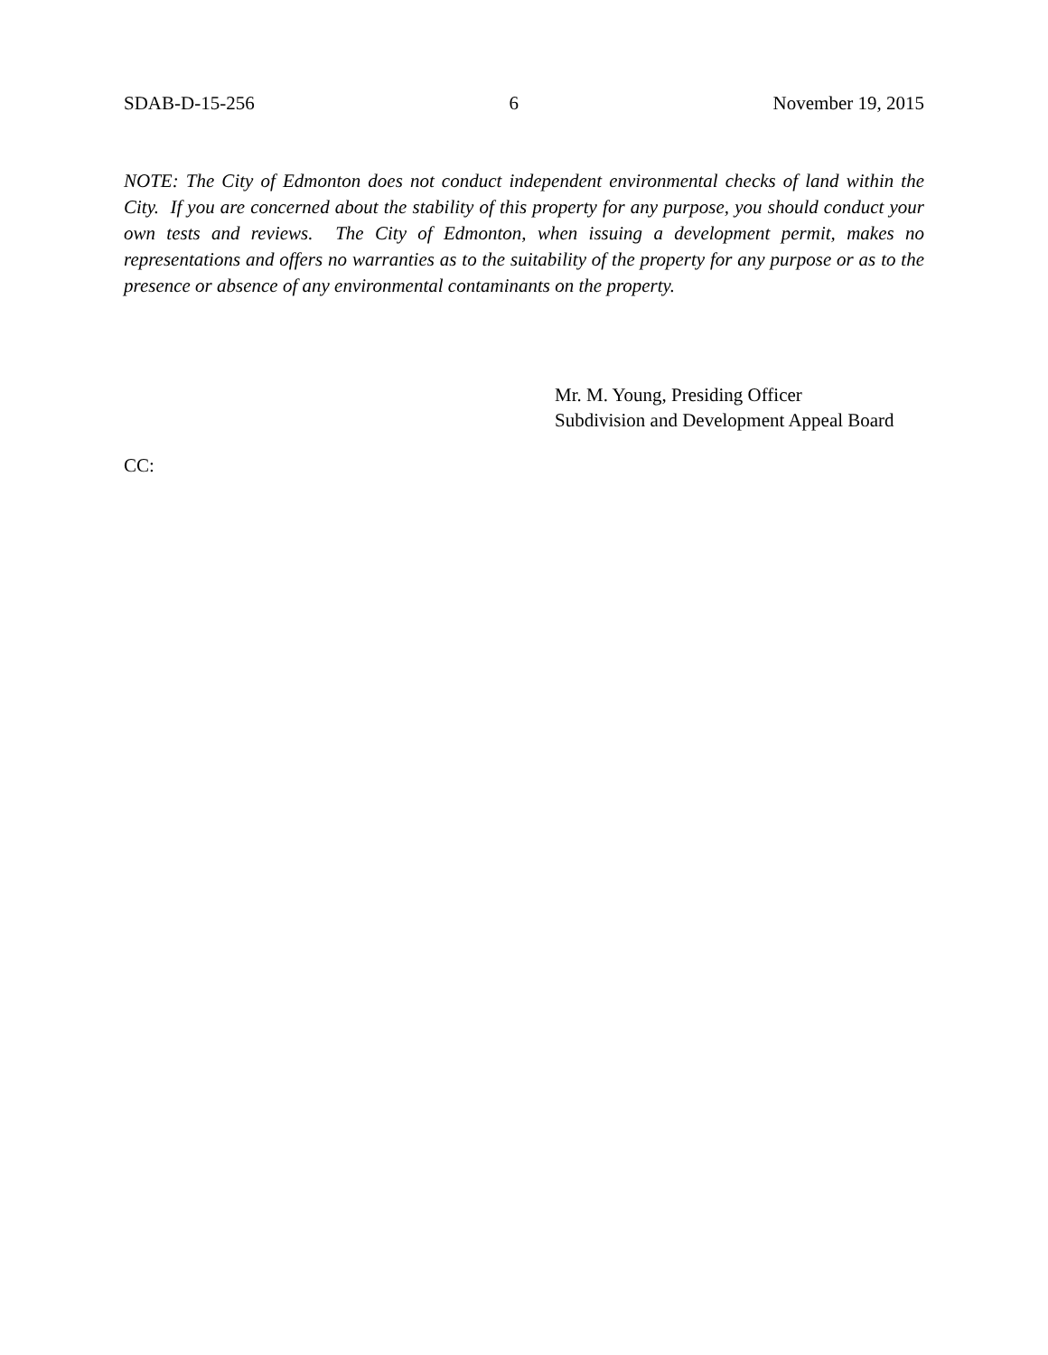SDAB-D-15-256 6 November 19, 2015
NOTE: The City of Edmonton does not conduct independent environmental checks of land within the City. If you are concerned about the stability of this property for any purpose, you should conduct your own tests and reviews. The City of Edmonton, when issuing a development permit, makes no representations and offers no warranties as to the suitability of the property for any purpose or as to the presence or absence of any environmental contaminants on the property.
Mr. M. Young, Presiding Officer
Subdivision and Development Appeal Board
CC: